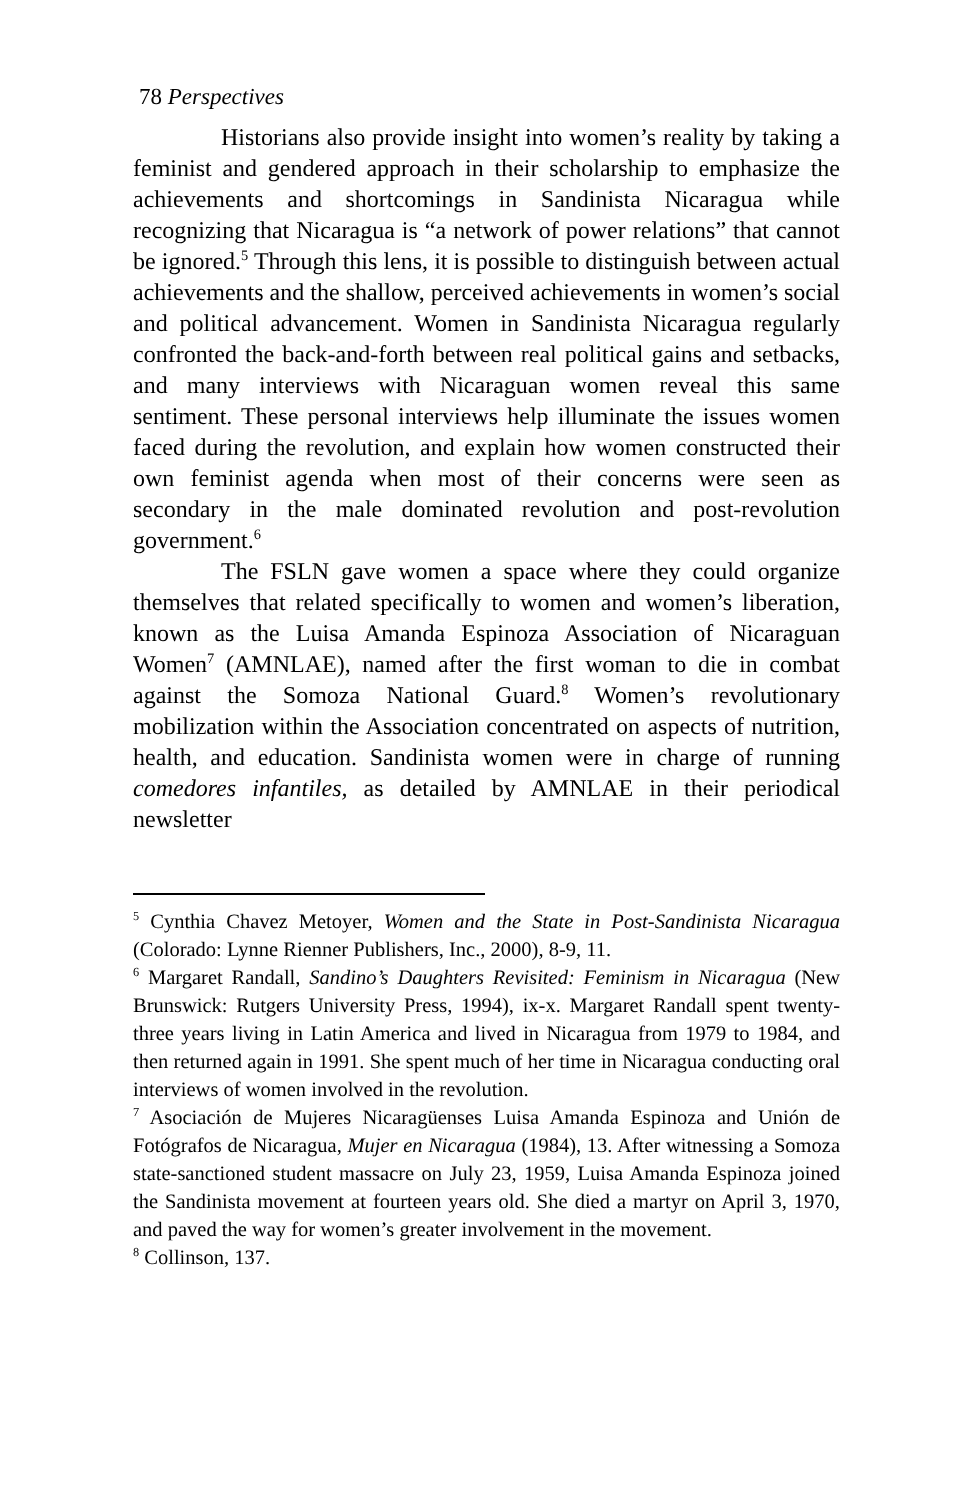78 Perspectives
Historians also provide insight into women’s reality by taking a feminist and gendered approach in their scholarship to emphasize the achievements and shortcomings in Sandinista Nicaragua while recognizing that Nicaragua is “a network of power relations” that cannot be ignored.<sup>5</sup> Through this lens, it is possible to distinguish between actual achievements and the shallow, perceived achievements in women’s social and political advancement. Women in Sandinista Nicaragua regularly confronted the back-and-forth between real political gains and setbacks, and many interviews with Nicaraguan women reveal this same sentiment. These personal interviews help illuminate the issues women faced during the revolution, and explain how women constructed their own feminist agenda when most of their concerns were seen as secondary in the male dominated revolution and post-revolution government.<sup>6</sup>
The FSLN gave women a space where they could organize themselves that related specifically to women and women’s liberation, known as the Luisa Amanda Espinoza Association of Nicaraguan Women<sup>7</sup> (AMNLAE), named after the first woman to die in combat against the Somoza National Guard.<sup>8</sup> Women’s revolutionary mobilization within the Association concentrated on aspects of nutrition, health, and education. Sandinista women were in charge of running comedores infantiles, as detailed by AMNLAE in their periodical newsletter
<sup>5</sup> Cynthia Chavez Metoyer, Women and the State in Post-Sandinista Nicaragua (Colorado: Lynne Rienner Publishers, Inc., 2000), 8-9, 11.
<sup>6</sup> Margaret Randall, Sandino’s Daughters Revisited: Feminism in Nicaragua (New Brunswick: Rutgers University Press, 1994), ix-x. Margaret Randall spent twenty-three years living in Latin America and lived in Nicaragua from 1979 to 1984, and then returned again in 1991. She spent much of her time in Nicaragua conducting oral interviews of women involved in the revolution.
<sup>7</sup> Asociación de Mujeres Nicaragüenses Luisa Amanda Espinoza and Unión de Fotógrafos de Nicaragua, Mujer en Nicaragua (1984), 13. After witnessing a Somoza state-sanctioned student massacre on July 23, 1959, Luisa Amanda Espinoza joined the Sandinista movement at fourteen years old. She died a martyr on April 3, 1970, and paved the way for women’s greater involvement in the movement.
<sup>8</sup> Collinson, 137.